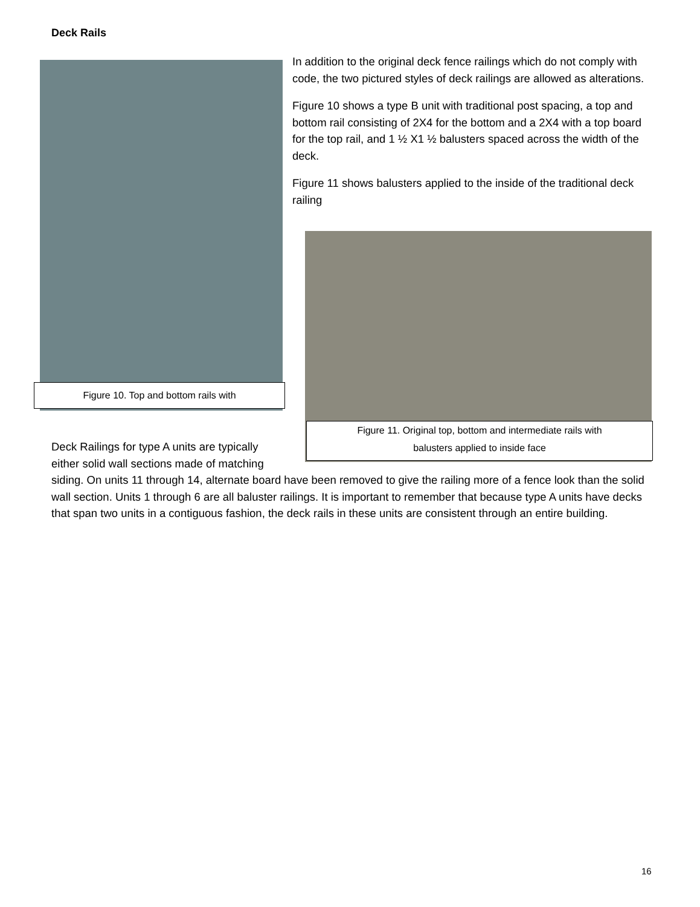Deck Rails
Figure 10. Top and bottom rails with
In addition to the original deck fence railings which do not comply with code, the two pictured styles of deck railings are allowed as alterations.
Figure 10 shows a type B unit with traditional post spacing, a top and bottom rail consisting of 2X4 for the bottom and a 2X4 with a top board for the top rail, and 1 ½ X1 ½ balusters spaced across the width of the deck.
Figure 11 shows balusters applied to the inside of the traditional deck railing
Figure 11. Original top, bottom and intermediate rails with
balusters applied to inside face
Deck Railings for type A units are typically either solid wall sections made of matching
siding. On units 11 through 14, alternate board have been removed to give the railing more of a fence look than the solid wall section. Units 1 through 6 are all baluster railings. It is important to remember that because type A units have decks that span two units in a contiguous fashion, the deck rails in these units are consistent through an entire building.
16